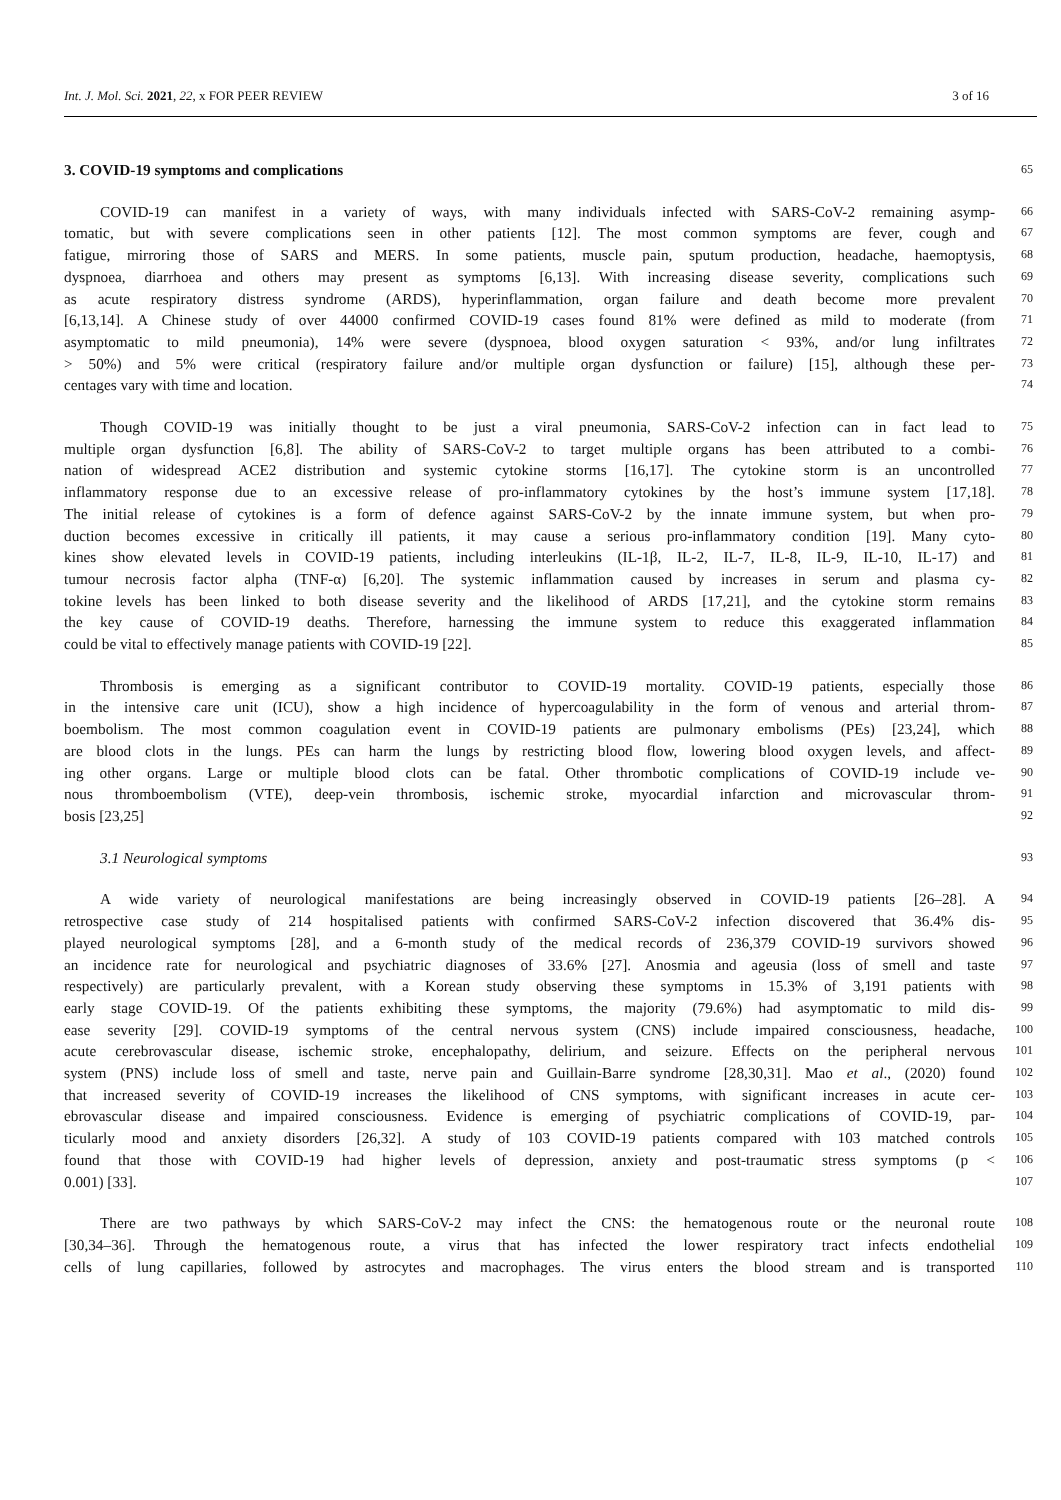Int. J. Mol. Sci. 2021, 22, x FOR PEER REVIEW 3 of 16
3. COVID-19 symptoms and complications
65
COVID-19 can manifest in a variety of ways, with many individuals infected with SARS-CoV-2 remaining asymp-
66
tomatic, but with severe complications seen in other patients [12]. The most common symptoms are fever, cough and
67
fatigue, mirroring those of SARS and MERS. In some patients, muscle pain, sputum production, headache, haemoptysis,
68
dyspnoea, diarrhoea and others may present as symptoms [6,13]. With increasing disease severity, complications such
69
as acute respiratory distress syndrome (ARDS), hyperinflammation, organ failure and death become more prevalent
70
[6,13,14]. A Chinese study of over 44000 confirmed COVID-19 cases found 81% were defined as mild to moderate (from
71
asymptomatic to mild pneumonia), 14% were severe (dyspnoea, blood oxygen saturation < 93%, and/or lung infiltrates
72
> 50%) and 5% were critical (respiratory failure and/or multiple organ dysfunction or failure) [15], although these per-
73
centages vary with time and location.
74
Though COVID-19 was initially thought to be just a viral pneumonia, SARS-CoV-2 infection can in fact lead to
75
multiple organ dysfunction [6,8]. The ability of SARS-CoV-2 to target multiple organs has been attributed to a combi-
76
nation of widespread ACE2 distribution and systemic cytokine storms [16,17]. The cytokine storm is an uncontrolled
77
inflammatory response due to an excessive release of pro-inflammatory cytokines by the host’s immune system [17,18].
78
The initial release of cytokines is a form of defence against SARS-CoV-2 by the innate immune system, but when pro-
79
duction becomes excessive in critically ill patients, it may cause a serious pro-inflammatory condition [19]. Many cyto-
80
kines show elevated levels in COVID-19 patients, including interleukins (IL-1β, IL-2, IL-7, IL-8, IL-9, IL-10, IL-17) and
81
tumour necrosis factor alpha (TNF-α) [6,20]. The systemic inflammation caused by increases in serum and plasma cy-
82
tokine levels has been linked to both disease severity and the likelihood of ARDS [17,21], and the cytokine storm remains
83
the key cause of COVID-19 deaths. Therefore, harnessing the immune system to reduce this exaggerated inflammation
84
could be vital to effectively manage patients with COVID-19 [22].
85
Thrombosis is emerging as a significant contributor to COVID-19 mortality. COVID-19 patients, especially those
86
in the intensive care unit (ICU), show a high incidence of hypercoagulability in the form of venous and arterial throm-
87
boembolism. The most common coagulation event in COVID-19 patients are pulmonary embolisms (PEs) [23,24], which
88
are blood clots in the lungs. PEs can harm the lungs by restricting blood flow, lowering blood oxygen levels, and affect-
89
ing other organs. Large or multiple blood clots can be fatal. Other thrombotic complications of COVID-19 include ve-
90
nous thromboembolism (VTE), deep-vein thrombosis, ischemic stroke, myocardial infarction and microvascular throm-
91
bosis [23,25]
92
3.1 Neurological symptoms
93
A wide variety of neurological manifestations are being increasingly observed in COVID-19 patients [26–28]. A
94
retrospective case study of 214 hospitalised patients with confirmed SARS-CoV-2 infection discovered that 36.4% dis-
95
played neurological symptoms [28], and a 6-month study of the medical records of 236,379 COVID-19 survivors showed
96
an incidence rate for neurological and psychiatric diagnoses of 33.6% [27]. Anosmia and ageusia (loss of smell and taste
97
respectively) are particularly prevalent, with a Korean study observing these symptoms in 15.3% of 3,191 patients with
98
early stage COVID-19. Of the patients exhibiting these symptoms, the majority (79.6%) had asymptomatic to mild dis-
99
ease severity [29]. COVID-19 symptoms of the central nervous system (CNS) include impaired consciousness, headache,
100
acute cerebrovascular disease, ischemic stroke, encephalopathy, delirium, and seizure. Effects on the peripheral nervous
101
system (PNS) include loss of smell and taste, nerve pain and Guillain-Barre syndrome [28,30,31]. Mao et al., (2020) found
102
that increased severity of COVID-19 increases the likelihood of CNS symptoms, with significant increases in acute cer-
103
ebrovascular disease and impaired consciousness. Evidence is emerging of psychiatric complications of COVID-19, par-
104
ticularly mood and anxiety disorders [26,32]. A study of 103 COVID-19 patients compared with 103 matched controls
105
found that those with COVID-19 had higher levels of depression, anxiety and post-traumatic stress symptoms (p <
106
0.001) [33].
107
There are two pathways by which SARS-CoV-2 may infect the CNS: the hematogenous route or the neuronal route
108
[30,34–36]. Through the hematogenous route, a virus that has infected the lower respiratory tract infects endothelial
109
cells of lung capillaries, followed by astrocytes and macrophages. The virus enters the blood stream and is transported
110